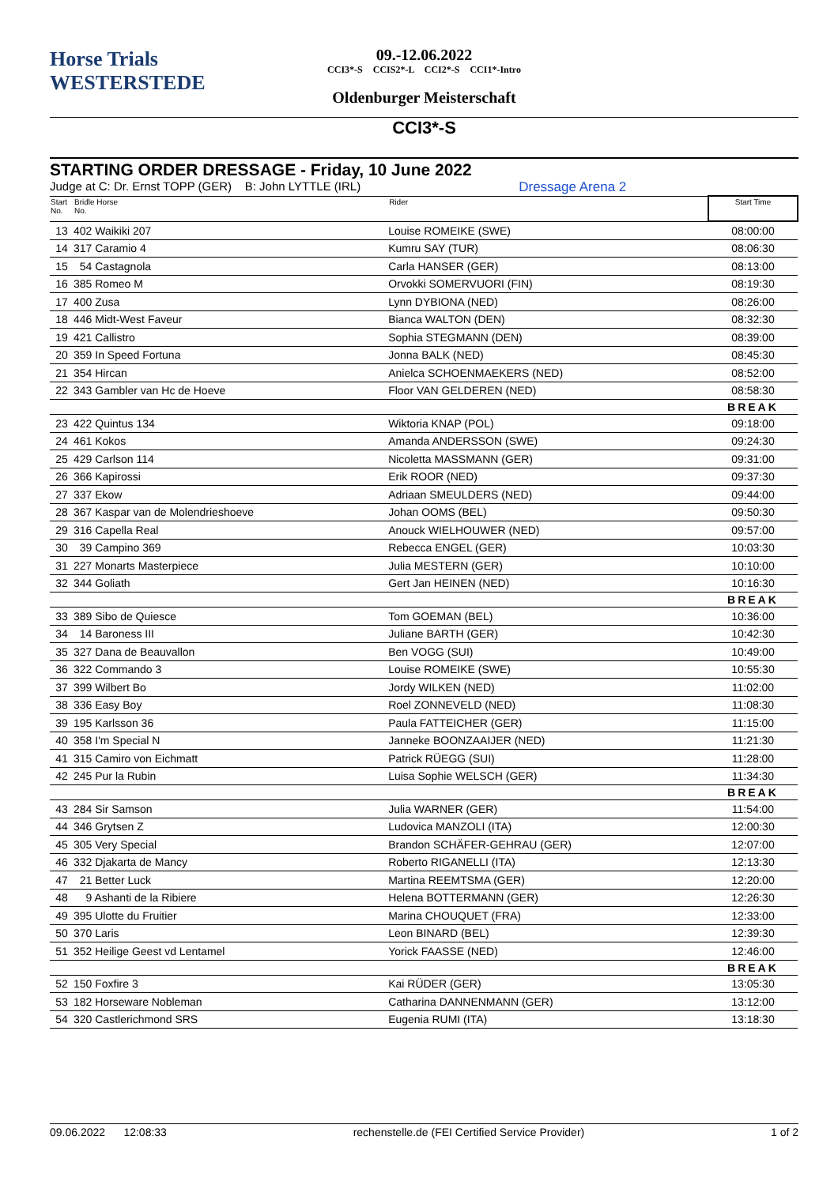Horse Trials
WESTERSTEDE
09.-12.06.2022
CCI3*-S CCIS2*-L CCI2*-S CCI1*-Intro
Oldenburger Meisterschaft
CCI3*-S
STARTING ORDER DRESSAGE - Friday, 10 June 2022
Judge at C: Dr. Ernst TOPP (GER) B: John LYTTLE (IRL) Dressage Arena 2
| Start No. | Bridle Horse No. | Rider | Start Time |
| --- | --- | --- | --- |
| 13 | 402 Waikiki 207 | Louise ROMEIKE (SWE) | 08:00:00 |
| 14 | 317 Caramio 4 | Kumru SAY (TUR) | 08:06:30 |
| 15 | 54 Castagnola | Carla HANSER (GER) | 08:13:00 |
| 16 | 385 Romeo M | Orvokki SOMERVUORI (FIN) | 08:19:30 |
| 17 | 400 Zusa | Lynn DYBIONA (NED) | 08:26:00 |
| 18 | 446 Midt-West Faveur | Bianca WALTON (DEN) | 08:32:30 |
| 19 | 421 Callistro | Sophia STEGMANN (DEN) | 08:39:00 |
| 20 | 359 In Speed Fortuna | Jonna BALK (NED) | 08:45:30 |
| 21 | 354 Hircan | Anielca SCHOENMAEKERS (NED) | 08:52:00 |
| 22 | 343 Gambler van Hc de Hoeve | Floor VAN GELDEREN (NED) | 08:58:30 |
| | | | BREAK |
| 23 | 422 Quintus 134 | Wiktoria KNAP (POL) | 09:18:00 |
| 24 | 461 Kokos | Amanda ANDERSSON (SWE) | 09:24:30 |
| 25 | 429 Carlson 114 | Nicoletta MASSMANN (GER) | 09:31:00 |
| 26 | 366 Kapirossi | Erik ROOR (NED) | 09:37:30 |
| 27 | 337 Ekow | Adriaan SMEULDERS (NED) | 09:44:00 |
| 28 | 367 Kaspar van de Molendrieshoeve | Johan OOMS (BEL) | 09:50:30 |
| 29 | 316 Capella Real | Anouck WIELHOUWER (NED) | 09:57:00 |
| 30 | 39 Campino 369 | Rebecca ENGEL (GER) | 10:03:30 |
| 31 | 227 Monarts Masterpiece | Julia MESTERN (GER) | 10:10:00 |
| 32 | 344 Goliath | Gert Jan HEINEN (NED) | 10:16:30 |
| | | | BREAK |
| 33 | 389 Sibo de Quiesce | Tom GOEMAN (BEL) | 10:36:00 |
| 34 | 14 Baroness III | Juliane BARTH (GER) | 10:42:30 |
| 35 | 327 Dana de Beauvallon | Ben VOGG (SUI) | 10:49:00 |
| 36 | 322 Commando 3 | Louise ROMEIKE (SWE) | 10:55:30 |
| 37 | 399 Wilbert Bo | Jordy WILKEN (NED) | 11:02:00 |
| 38 | 336 Easy Boy | Roel ZONNEVELD (NED) | 11:08:30 |
| 39 | 195 Karlsson 36 | Paula FATTEICHER (GER) | 11:15:00 |
| 40 | 358 I'm Special N | Janneke BOONZAAIJER (NED) | 11:21:30 |
| 41 | 315 Camiro von Eichmatt | Patrick RÜEGG (SUI) | 11:28:00 |
| 42 | 245 Pur la Rubin | Luisa Sophie WELSCH (GER) | 11:34:30 |
| | | | BREAK |
| 43 | 284 Sir Samson | Julia WARNER (GER) | 11:54:00 |
| 44 | 346 Grytsen Z | Ludovica MANZOLI (ITA) | 12:00:30 |
| 45 | 305 Very Special | Brandon SCHÄFER-GEHRAU (GER) | 12:07:00 |
| 46 | 332 Djakarta de Mancy | Roberto RIGANELLI (ITA) | 12:13:30 |
| 47 | 21 Better Luck | Martina REEMTSMA (GER) | 12:20:00 |
| 48 | 9 Ashanti de la Ribiere | Helena BOTTERMANN (GER) | 12:26:30 |
| 49 | 395 Ulotte du Fruitier | Marina CHOUQUET (FRA) | 12:33:00 |
| 50 | 370 Laris | Leon BINARD (BEL) | 12:39:30 |
| 51 | 352 Heilige Geest vd Lentamel | Yorick FAASSE (NED) | 12:46:00 |
| | | | BREAK |
| 52 | 150 Foxfire 3 | Kai RÜDER (GER) | 13:05:30 |
| 53 | 182 Horseware Nobleman | Catharina DANNENMANN (GER) | 13:12:00 |
| 54 | 320 Castlerichmond SRS | Eugenia RUMI (ITA) | 13:18:30 |
09.06.2022 12:08:33 rechenstelle.de (FEI Certified Service Provider) 1 of 2